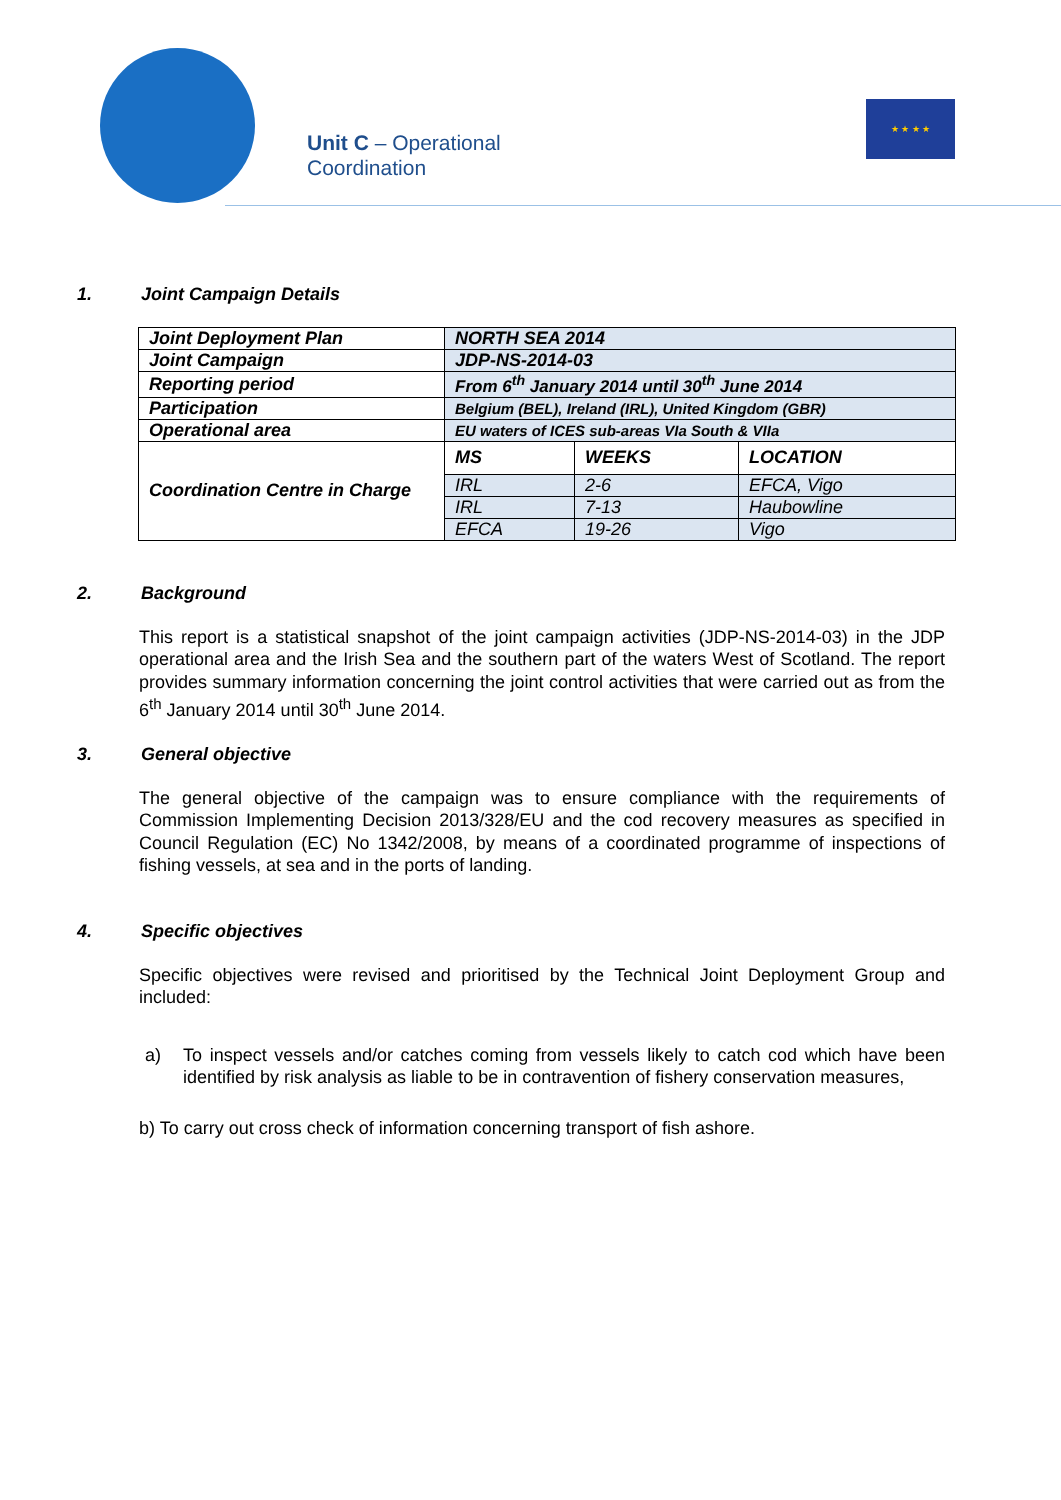Unit C – Operational
Coordination
★ ★ ★ ★
1. Joint Campaign Details
| Joint Deployment Plan | NORTH SEA 2014 | | |
| Joint Campaign | JDP-NS-2014-03 | | |
| Reporting period | From 6<sup>th</sup> January 2014 until 30<sup>th</sup> June 2014 | | |
| Participation | Belgium (BEL), Ireland (IRL), United Kingdom (GBR) | | |
| Operational area | EU waters of ICES sub-areas VIa South & VIIa | | |
| Coordination Centre in Charge | MS | WEEKS | LOCATION |
| | IRL | 2-6 | EFCA, Vigo |
| | IRL | 7-13 | Haubowline |
| | EFCA | 19-26 | Vigo |
2. Background
This report is a statistical snapshot of the joint campaign activities (JDP-NS-2014-03) in the JDP operational area and the Irish Sea and the southern part of the waters West of Scotland. The report provides summary information concerning the joint control activities that were carried out as from the 6<sup>th</sup> January 2014 until 30<sup>th</sup> June 2014.
3. General objective
The general objective of the campaign was to ensure compliance with the requirements of Commission Implementing Decision 2013/328/EU and the cod recovery measures as specified in Council Regulation (EC) No 1342/2008, by means of a coordinated programme of inspections of fishing vessels, at sea and in the ports of landing.
4. Specific objectives
Specific objectives were revised and prioritised by the Technical Joint Deployment Group and included:
a) To inspect vessels and/or catches coming from vessels likely to catch cod which have been identified by risk analysis as liable to be in contravention of fishery conservation measures,
b) To carry out cross check of information concerning transport of fish ashore.